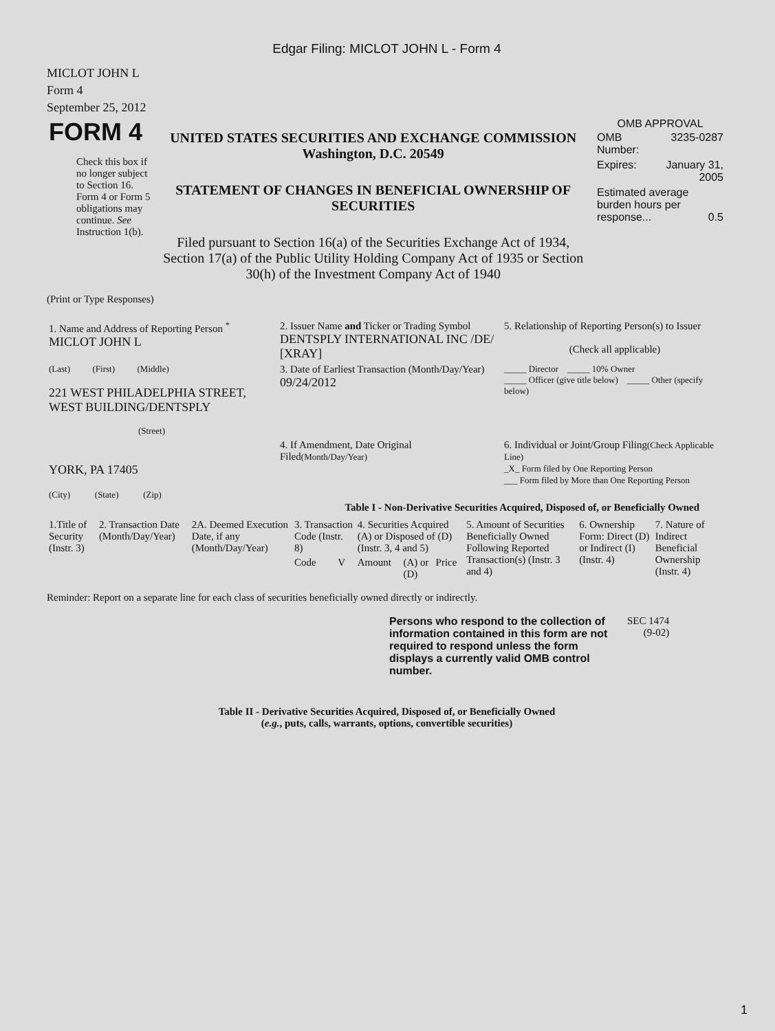Edgar Filing: MICLOT JOHN L - Form 4
MICLOT JOHN L
Form 4
September 25, 2012
| FORM 4 Check this box if no longer subject to Section 16. Form 4 or Form 5 obligations may continue. See Instruction 1(b). | UNITED STATES SECURITIES AND EXCHANGE COMMISSION Washington, D.C. 20549 STATEMENT OF CHANGES IN BENEFICIAL OWNERSHIP OF SECURITIES Filed pursuant to Section 16(a) of the Securities Exchange Act of 1934, Section 17(a) of the Public Utility Holding Company Act of 1935 or Section 30(h) of the Investment Company Act of 1940 | OMB APPROVAL / OMB Number: / 3235-0287 / / Expires: / January 31, 2005 / / Estimated average burden hours per response... 0.5 / / |
(Print or Type Responses)
| 1. Name and Address of Reporting Person <sup>*</sup> MICLOT JOHN L | 2. Issuer Name and Ticker or Trading Symbol DENTSPLY INTERNATIONAL INC /DE/ [XRAY] | 5. Relationship of Reporting Person(s) to Issuer (Check all applicable) |
| (Last) (First) (Middle) 221 WEST PHILADELPHIA STREET, WEST BUILDING/DENTSPLY (Street) | 3. Date of Earliest Transaction (Month/Day/Year) 09/24/2012 | _____ Director _____ 10% Owner _____ Officer (give title below) _____ Other (specify below) |
| YORK, PA 17405 (City) (State) (Zip) | 4. If Amendment, Date Original Filed (Month/Day/Year) | 6. Individual or Joint/Group Filing (Check Applicable Line) _X_ Form filed by One Reporting Person ___ Form filed by More than One Reporting Person |
Table I - Non-Derivative Securities Acquired, Disposed of, or Beneficially Owned
| 1.Title of Security (Instr. 3) | 2. Transaction Date (Month/Day/Year) | 2A. Deemed Execution Date, if any (Month/Day/Year) | 3. Transaction Code (Instr. 8) | | 4. Securities Acquired (A) or Disposed of (D) (Instr. 3, 4 and 5) | | | 5. Amount of Securities Beneficially Owned Following Reported Transaction(s) (Instr. 3 and 4) | 6. Ownership Form: Direct (D) or Indirect (I) (Instr. 4) | 7. Nature of Indirect Beneficial Ownership (Instr. 4) |
| --- | --- | --- | --- | --- | --- | --- | --- | --- | --- | --- |
| | | | Code | V | Amount | (A) or (D) | Price | | | |
Reminder: Report on a separate line for each class of securities beneficially owned directly or indirectly.
| Persons who respond to the collection of information contained in this form are not required to respond unless the form displays a currently valid OMB control number. | SEC 1474 (9-02) |
Table II - Derivative Securities Acquired, Disposed of, or Beneficially Owned
(e.g., puts, calls, warrants, options, convertible securities)
1